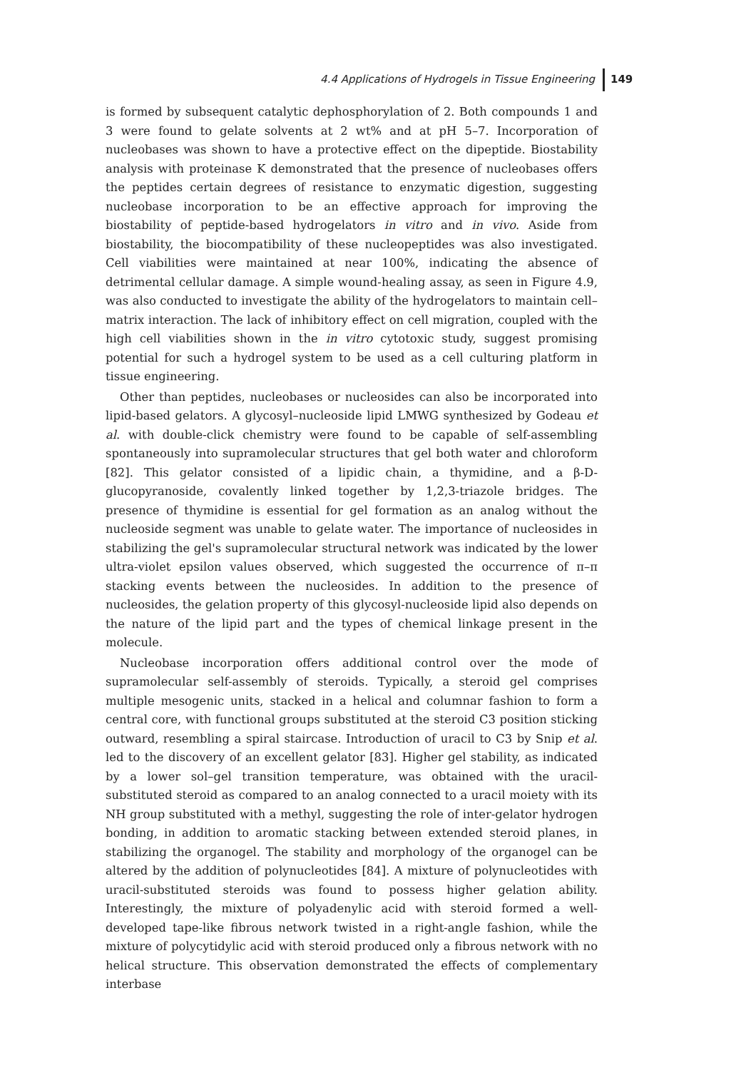4.4 Applications of Hydrogels in Tissue Engineering
149
is formed by subsequent catalytic dephosphorylation of 2. Both compounds 1 and 3 were found to gelate solvents at 2 wt% and at pH 5–7. Incorporation of nucleobases was shown to have a protective effect on the dipeptide. Biostability analysis with proteinase K demonstrated that the presence of nucleobases offers the peptides certain degrees of resistance to enzymatic digestion, suggesting nucleobase incorporation to be an effective approach for improving the biostability of peptide-based hydrogelators in vitro and in vivo. Aside from biostability, the biocompatibility of these nucleopeptides was also investigated. Cell viabilities were maintained at near 100%, indicating the absence of detrimental cellular damage. A simple wound-healing assay, as seen in Figure 4.9, was also conducted to investigate the ability of the hydrogelators to maintain cell–matrix interaction. The lack of inhibitory effect on cell migration, coupled with the high cell viabilities shown in the in vitro cytotoxic study, suggest promising potential for such a hydrogel system to be used as a cell culturing platform in tissue engineering.
Other than peptides, nucleobases or nucleosides can also be incorporated into lipid-based gelators. A glycosyl–nucleoside lipid LMWG synthesized by Godeau et al. with double-click chemistry were found to be capable of self-assembling spontaneously into supramolecular structures that gel both water and chloroform [82]. This gelator consisted of a lipidic chain, a thymidine, and a β-D-glucopyranoside, covalently linked together by 1,2,3-triazole bridges. The presence of thymidine is essential for gel formation as an analog without the nucleoside segment was unable to gelate water. The importance of nucleosides in stabilizing the gel's supramolecular structural network was indicated by the lower ultra-violet epsilon values observed, which suggested the occurrence of π–π stacking events between the nucleosides. In addition to the presence of nucleosides, the gelation property of this glycosyl-nucleoside lipid also depends on the nature of the lipid part and the types of chemical linkage present in the molecule.
Nucleobase incorporation offers additional control over the mode of supramolecular self-assembly of steroids. Typically, a steroid gel comprises multiple mesogenic units, stacked in a helical and columnar fashion to form a central core, with functional groups substituted at the steroid C3 position sticking outward, resembling a spiral staircase. Introduction of uracil to C3 by Snip et al. led to the discovery of an excellent gelator [83]. Higher gel stability, as indicated by a lower sol–gel transition temperature, was obtained with the uracil-substituted steroid as compared to an analog connected to a uracil moiety with its NH group substituted with a methyl, suggesting the role of inter-gelator hydrogen bonding, in addition to aromatic stacking between extended steroid planes, in stabilizing the organogel. The stability and morphology of the organogel can be altered by the addition of polynucleotides [84]. A mixture of polynucleotides with uracil-substituted steroids was found to possess higher gelation ability. Interestingly, the mixture of polyadenylic acid with steroid formed a well-developed tape-like fibrous network twisted in a right-angle fashion, while the mixture of polycytidylic acid with steroid produced only a fibrous network with no helical structure. This observation demonstrated the effects of complementary interbase